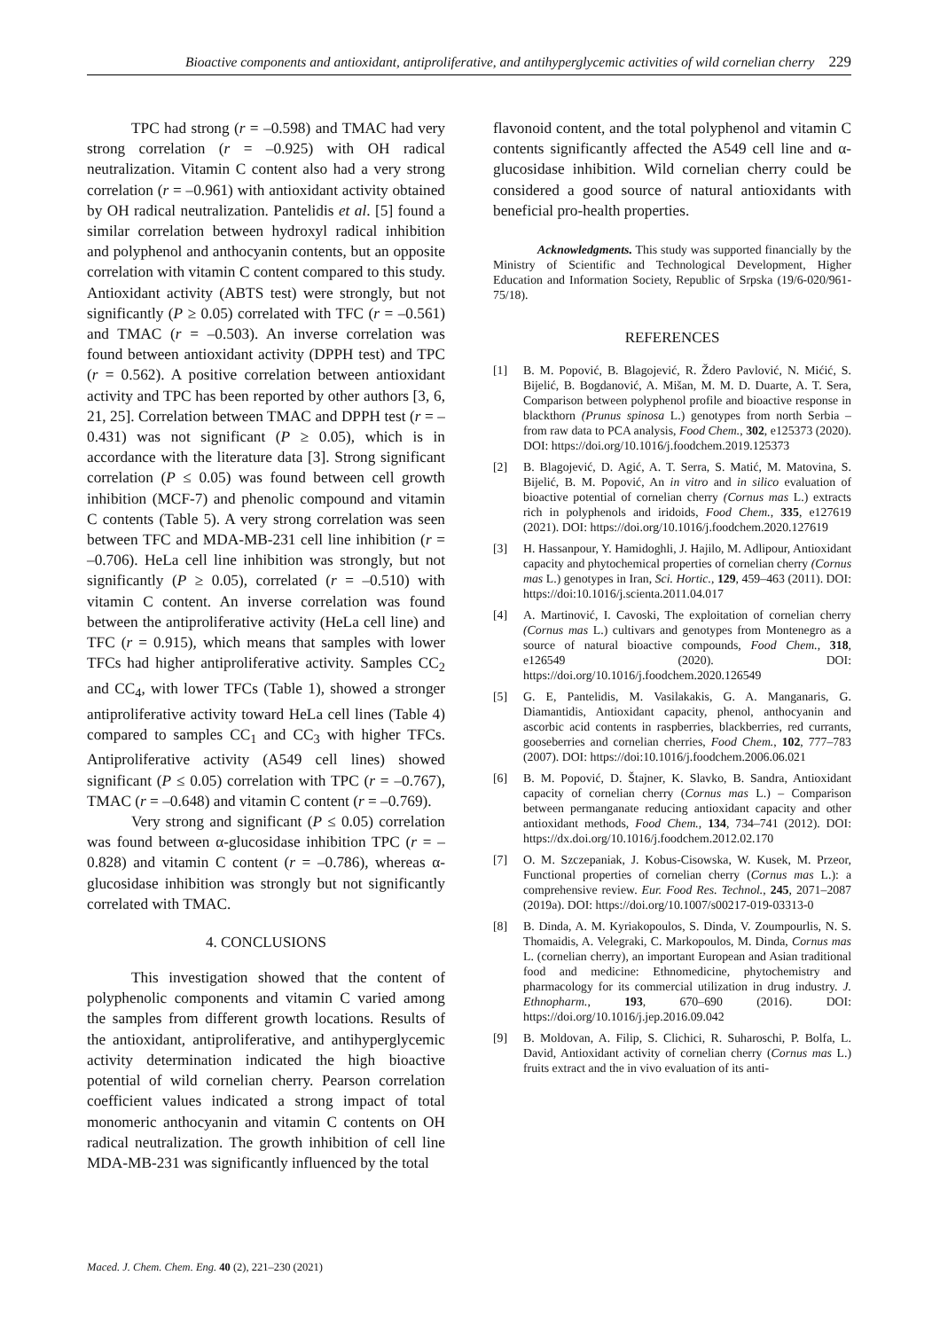Bioactive components and antioxidant, antiproliferative, and antihyperglycemic activities of wild cornelian cherry 229
TPC had strong (r = –0.598) and TMAC had very strong correlation (r = –0.925) with OH radical neutralization. Vitamin C content also had a very strong correlation (r = –0.961) with antioxidant activity obtained by OH radical neutralization. Pantelidis et al. [5] found a similar correlation between hydroxyl radical inhibition and polyphenol and anthocyanin contents, but an opposite correlation with vitamin C content compared to this study. Antioxidant activity (ABTS test) were strongly, but not significantly (P ≥ 0.05) correlated with TFC (r = –0.561) and TMAC (r = –0.503). An inverse correlation was found between antioxidant activity (DPPH test) and TPC (r = 0.562). A positive correlation between antioxidant activity and TPC has been reported by other authors [3, 6, 21, 25]. Correlation between TMAC and DPPH test (r = –0.431) was not significant (P ≥ 0.05), which is in accordance with the literature data [3]. Strong significant correlation (P ≤ 0.05) was found between cell growth inhibition (MCF-7) and phenolic compound and vitamin C contents (Table 5). A very strong correlation was seen between TFC and MDA-MB-231 cell line inhibition (r = –0.706). HeLa cell line inhibition was strongly, but not significantly (P ≥ 0.05), correlated (r = –0.510) with vitamin C content. An inverse correlation was found between the antiproliferative activity (HeLa cell line) and TFC (r = 0.915), which means that samples with lower TFCs had higher antiproliferative activity. Samples CC<sub>2</sub> and CC<sub>4</sub>, with lower TFCs (Table 1), showed a stronger antiproliferative activity toward HeLa cell lines (Table 4) compared to samples CC<sub>1</sub> and CC<sub>3</sub> with higher TFCs. Antiproliferative activity (A549 cell lines) showed significant (P ≤ 0.05) correlation with TPC (r = –0.767), TMAC (r = –0.648) and vitamin C content (r = –0.769).
Very strong and significant (P ≤ 0.05) correlation was found between α-glucosidase inhibition TPC (r = –0.828) and vitamin C content (r = –0.786), whereas α-glucosidase inhibition was strongly but not significantly correlated with TMAC.
4. CONCLUSIONS
This investigation showed that the content of polyphenolic components and vitamin C varied among the samples from different growth locations. Results of the antioxidant, antiproliferative, and antihyperglycemic activity determination indicated the high bioactive potential of wild cornelian cherry. Pearson correlation coefficient values indicated a strong impact of total monomeric anthocyanin and vitamin C contents on OH radical neutralization. The growth inhibition of cell line MDA-MB-231 was significantly influenced by the total
flavonoid content, and the total polyphenol and vitamin C contents significantly affected the A549 cell line and α-glucosidase inhibition. Wild cornelian cherry could be considered a good source of natural antioxidants with beneficial pro-health properties.
Acknowledgments. This study was supported financially by the Ministry of Scientific and Technological Development, Higher Education and Information Society, Republic of Srpska (19/6-020/961-75/18).
REFERENCES
[1] B. M. Popović, B. Blagojević, R. Ždero Pavlović, N. Mićić, S. Bijelić, B. Bogdanović, A. Mišan, M. M. D. Duarte, A. T. Sera, Comparison between polyphenol profile and bioactive response in blackthorn (Prunus spinosa L.) genotypes from north Serbia – from raw data to PCA analysis, Food Chem., 302, e125373 (2020). DOI: https://doi.org/10.1016/j.foodchem.2019.125373
[2] B. Blagojević, D. Agić, A. T. Serra, S. Matić, M. Matovina, S. Bijelić, B. M. Popović, An in vitro and in silico evaluation of bioactive potential of cornelian cherry (Cornus mas L.) extracts rich in polyphenols and iridoids, Food Chem., 335, e127619 (2021). DOI: https://doi.org/10.1016/j.foodchem.2020.127619
[3] H. Hassanpour, Y. Hamidoghli, J. Hajilo, M. Adlipour, Antioxidant capacity and phytochemical properties of cornelian cherry (Cornus mas L.) genotypes in Iran, Sci. Hortic., 129, 459–463 (2011). DOI: https://doi:10.1016/j.scienta.2011.04.017
[4] A. Martinović, I. Cavoski, The exploitation of cornelian cherry (Cornus mas L.) cultivars and genotypes from Montenegro as a source of natural bioactive compounds, Food Chem., 318, e126549 (2020). DOI: https://doi.org/10.1016/j.foodchem.2020.126549
[5] G. E, Pantelidis, M. Vasilakakis, G. A. Manganaris, G. Diamantidis, Antioxidant capacity, phenol, anthocyanin and ascorbic acid contents in raspberries, blackberries, red currants, gooseberries and cornelian cherries, Food Chem., 102, 777–783 (2007). DOI: https://doi:10.1016/j.foodchem.2006.06.021
[6] B. M. Popović, D. Štajner, K. Slavko, B. Sandra, Antioxidant capacity of cornelian cherry (Cornus mas L.) – Comparison between permanganate reducing antioxidant capacity and other antioxidant methods, Food Chem., 134, 734–741 (2012). DOI: https://dx.doi.org/10.1016/j.foodchem.2012.02.170
[7] O. M. Szczepaniak, J. Kobus‐Cisowska, W. Kusek, M. Przeor, Functional properties of cornelian cherry (Cornus mas L.): a comprehensive review. Eur. Food Res. Technol., 245, 2071–2087 (2019a). DOI: https://doi.org/10.1007/s00217-019-03313-0
[8] B. Dinda, A. M. Kyriakopoulos, S. Dinda, V. Zoumpourlis, N. S. Thomaidis, A. Velegraki, C. Markopoulos, M. Dinda, Cornus mas L. (cornelian cherry), an important European and Asian traditional food and medicine: Ethnomedicine, phytochemistry and pharmacology for its commercial utilization in drug industry. J. Ethnopharm., 193, 670–690 (2016). DOI: https://doi.org/10.1016/j.jep.2016.09.042
[9] B. Moldovan, A. Filip, S. Clichici, R. Suharoschi, P. Bolfa, L. David, Antioxidant activity of cornelian cherry (Cornus mas L.) fruits extract and the in vivo evaluation of its anti-
Maced. J. Chem. Chem. Eng. 40 (2), 221–230 (2021)